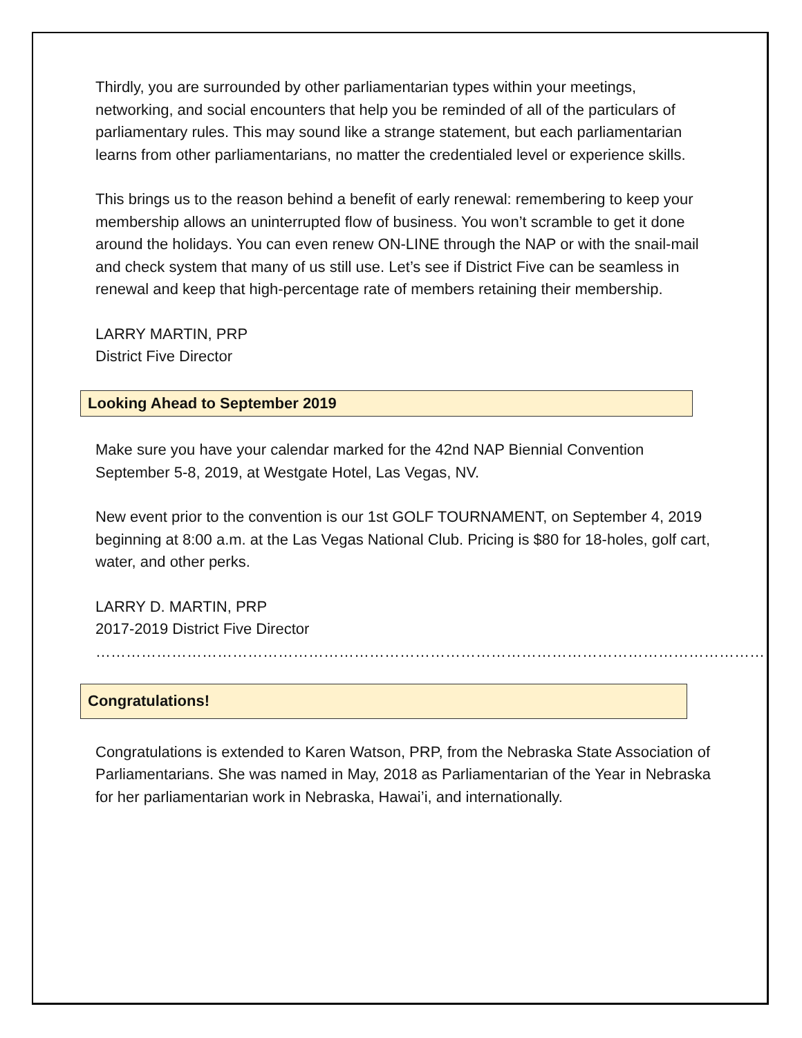Thirdly, you are surrounded by other parliamentarian types within your meetings, networking, and social encounters that help you be reminded of all of the particulars of parliamentary rules. This may sound like a strange statement, but each parliamentarian learns from other parliamentarians, no matter the credentialed level or experience skills.
This brings us to the reason behind a benefit of early renewal: remembering to keep your membership allows an uninterrupted flow of business. You won’t scramble to get it done around the holidays. You can even renew ON-LINE through the NAP or with the snail-mail and check system that many of us still use. Let’s see if District Five can be seamless in renewal and keep that high-percentage rate of members retaining their membership.
LARRY MARTIN, PRP
District Five Director
Looking Ahead to September 2019
Make sure you have your calendar marked for the 42nd NAP Biennial Convention September 5-8, 2019, at Westgate Hotel, Las Vegas, NV.
New event prior to the convention is our 1st GOLF TOURNAMENT, on September 4, 2019 beginning at 8:00 a.m. at the Las Vegas National Club. Pricing is $80 for 18-holes, golf cart, water, and other perks.
LARRY D. MARTIN, PRP
2017-2019 District Five Director
……………………………………………………………………………………………………………………
Congratulations!
Congratulations is extended to Karen Watson, PRP, from the Nebraska State Association of Parliamentarians. She was named in May, 2018 as Parliamentarian of the Year in Nebraska for her parliamentarian work in Nebraska, Hawai’i, and internationally.